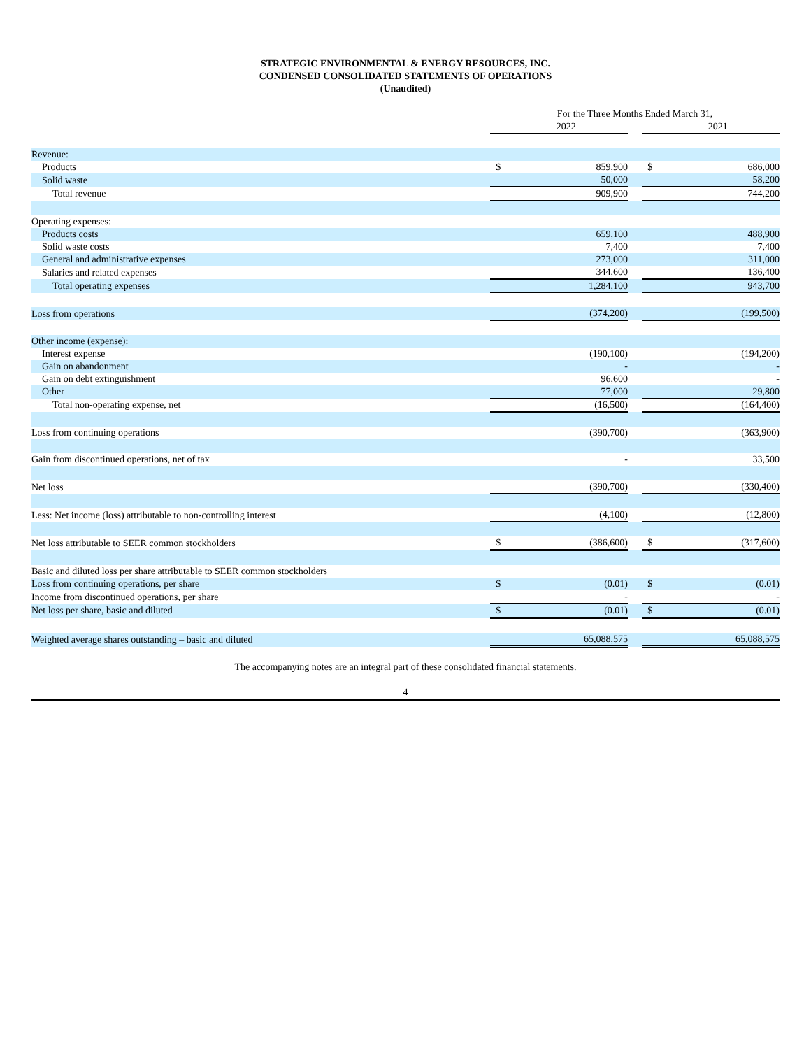STRATEGIC ENVIRONMENTAL & ENERGY RESOURCES, INC.
CONDENSED CONSOLIDATED STATEMENTS OF OPERATIONS
(Unaudited)
| | For the Three Months Ended March 31, | | | | |
| | | 2022 | | | 2021 |
| Revenue: | | | | | |
| Products | $ | 859,900 | | $ | 686,000 |
| Solid waste | | 50,000 | | | 58,200 |
| Total revenue | | 909,900 | | | 744,200 |
| Operating expenses: | | | | | |
| Products costs | | 659,100 | | | 488,900 |
| Solid waste costs | | 7,400 | | | 7,400 |
| General and administrative expenses | | 273,000 | | | 311,000 |
| Salaries and related expenses | | 344,600 | | | 136,400 |
| Total operating expenses | | 1,284,100 | | | 943,700 |
| Loss from operations | | (374,200) | | | (199,500) |
| Other income (expense): | | | | | |
| Interest expense | | (190,100) | | | (194,200) |
| Gain on abandonment | | - | | | - |
| Gain on debt extinguishment | | 96,600 | | | - |
| Other | | 77,000 | | | 29,800 |
| Total non-operating expense, net | | (16,500) | | | (164,400) |
| Loss from continuing operations | | (390,700) | | | (363,900) |
| Gain from discontinued operations, net of tax | | - | | | 33,500 |
| Net loss | | (390,700) | | | (330,400) |
| Less: Net income (loss) attributable to non-controlling interest | | (4,100) | | | (12,800) |
| Net loss attributable to SEER common stockholders | $ | (386,600) | | $ | (317,600) |
| Basic and diluted loss per share attributable to SEER common stockholders | | | | | |
| Loss from continuing operations, per share | $ | (0.01) | | $ | (0.01) |
| Income from discontinued operations, per share | | - | | | - |
| Net loss per share, basic and diluted | $ | (0.01) | | $ | (0.01) |
| Weighted average shares outstanding – basic and diluted | | 65,088,575 | | | 65,088,575 |
The accompanying notes are an integral part of these consolidated financial statements.
4